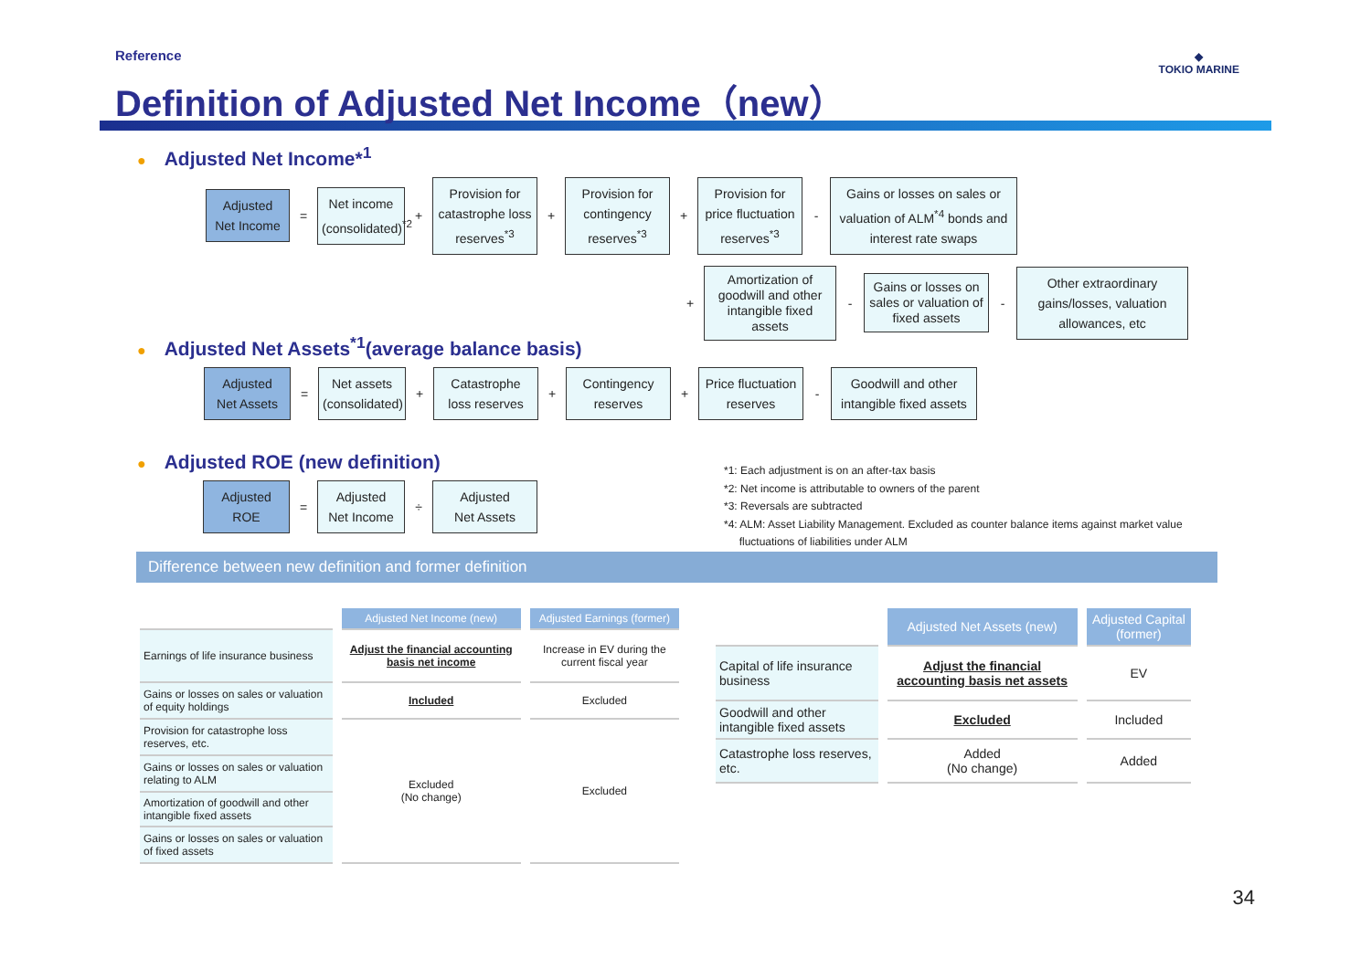Reference
Definition of Adjusted Net Income（new）
◆
TOKIO MARINE
● Adjusted Net Income*<sup>1</sup>
Adjusted
Net Income
=
Net income
(consolidated)<sup>*2</sup>
+
Provision for
catastrophe loss reserves<sup>*3</sup>
+
Provision for contingency reserves<sup>*3</sup>
+
Provision for price fluctuation reserves<sup>*3</sup>
-
Gains or losses on sales or valuation of ALM<sup>*4</sup> bonds and interest rate swaps
+
Amortization of goodwill and other intangible fixed assets
-
Gains or losses on sales or valuation of fixed assets
-
Other extraordinary gains/losses, valuation allowances, etc
● Adjusted Net Assets<sup>*1</sup>(average balance basis)
Adjusted
Net Assets
=
Net assets
(consolidated)
+
Catastrophe loss reserves
+
Contingency reserves
+
Price fluctuation reserves
-
Goodwill and other intangible fixed assets
● Adjusted ROE (new definition)
Adjusted
ROE
=
Adjusted
Net Income
÷
Adjusted
Net Assets
*1: Each adjustment is on an after-tax basis
*2: Net income is attributable to owners of the parent
*3: Reversals are subtracted
*4: ALM: Asset Liability Management. Excluded as counter balance items against market value
fluctuations of liabilities under ALM
Difference between new definition and former definition
| | Adjusted Net Income (new) | Adjusted Earnings (former) |
| --- | --- | --- |
| Earnings of life insurance business | Adjust the financial accounting basis net income | Increase in EV during the current fiscal year |
| Gains or losses on sales or valuation of equity holdings | Included | Excluded |
| Provision for catastrophe loss reserves, etc. | Excluded (No change) | Excluded |
| Gains or losses on sales or valuation relating to ALM | | |
| Amortization of goodwill and other intangible fixed assets | | |
| Gains or losses on sales or valuation of fixed assets | | |
| | Adjusted Net Assets (new) | Adjusted Capital (former) |
| --- | --- | --- |
| Capital of life insurance business | Adjust the financial accounting basis net assets | EV |
| Goodwill and other intangible fixed assets | Excluded | Included |
| Catastrophe loss reserves, etc. | Added (No change) | Added |
34